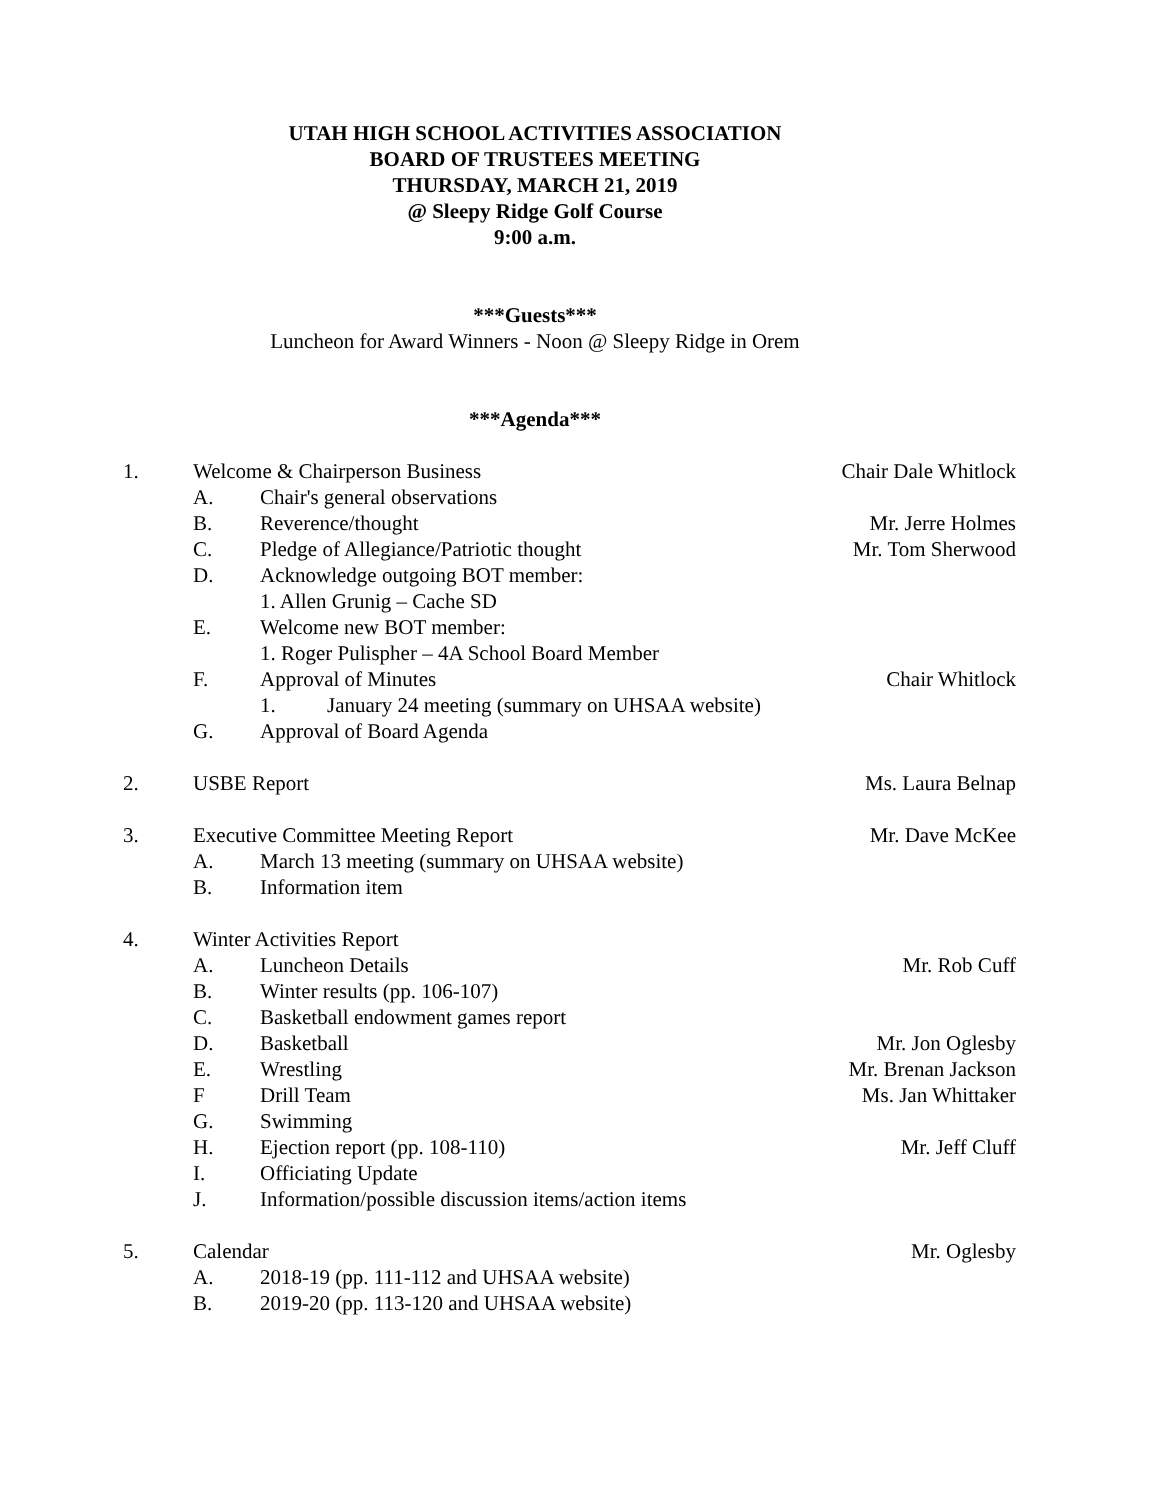UTAH HIGH SCHOOL ACTIVITIES ASSOCIATION
BOARD OF TRUSTEES MEETING
THURSDAY, MARCH 21, 2019
@ Sleepy Ridge Golf Course
9:00 a.m.
***Guests***
Luncheon for Award Winners - Noon @ Sleepy Ridge in Orem
***Agenda***
1. Welcome & Chairperson Business Chair Dale Whitlock
A. Chair's general observations
B. Reverence/thought Mr. Jerre Holmes
C. Pledge of Allegiance/Patriotic thought Mr. Tom Sherwood
D. Acknowledge outgoing BOT member:
1. Allen Grunig – Cache SD
E. Welcome new BOT member:
1. Roger Pulispher – 4A School Board Member
F. Approval of Minutes Chair Whitlock
1. January 24 meeting (summary on UHSAA website)
G. Approval of Board Agenda
2. USBE Report Ms. Laura Belnap
3. Executive Committee Meeting Report Mr. Dave McKee
A. March 13 meeting (summary on UHSAA website)
B. Information item
4. Winter Activities Report
A. Luncheon Details Mr. Rob Cuff
B. Winter results (pp. 106-107)
C. Basketball endowment games report
D. Basketball Mr. Jon Oglesby
E. Wrestling Mr. Brenan Jackson
F Drill Team Ms. Jan Whittaker
G. Swimming
H. Ejection report (pp. 108-110) Mr. Jeff Cluff
I. Officiating Update
J. Information/possible discussion items/action items
5. Calendar Mr. Oglesby
A. 2018-19 (pp. 111-112 and UHSAA website)
B. 2019-20 (pp. 113-120 and UHSAA website)